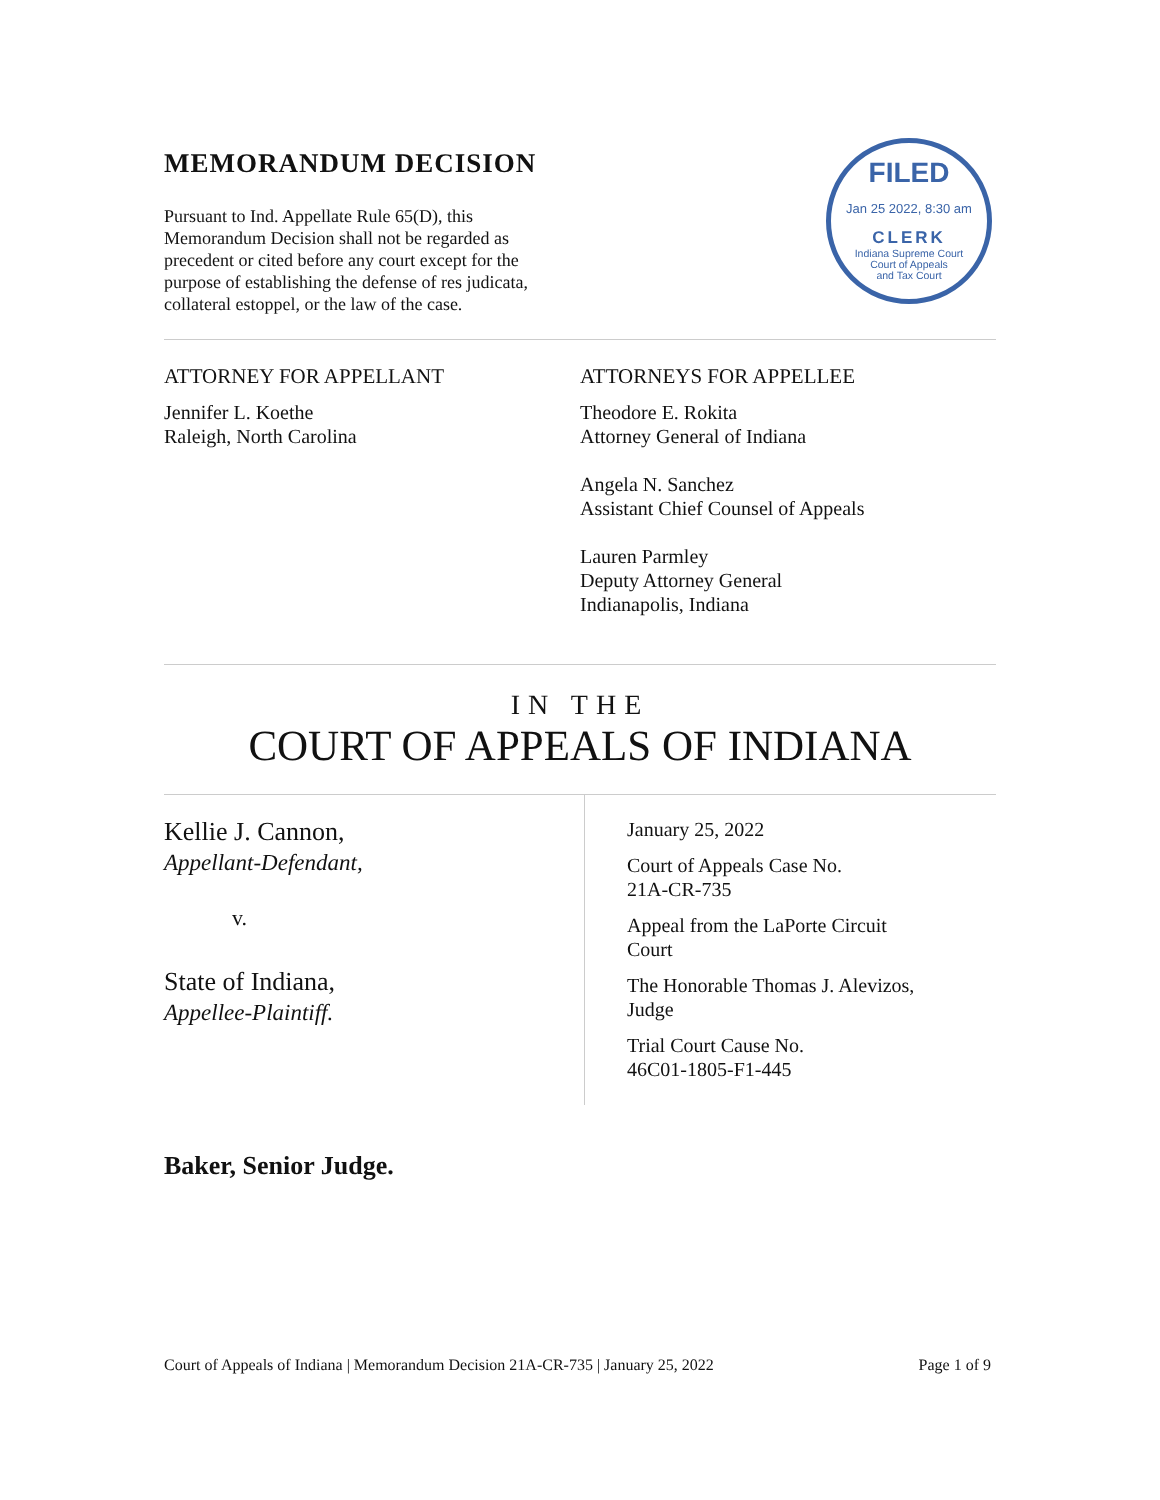MEMORANDUM DECISION
Pursuant to Ind. Appellate Rule 65(D), this Memorandum Decision shall not be regarded as precedent or cited before any court except for the purpose of establishing the defense of res judicata, collateral estoppel, or the law of the case.
FILED
Jan 25 2022, 8:30 am
CLERK
Indiana Supreme Court
Court of Appeals
and Tax Court
ATTORNEY FOR APPELLANT
Jennifer L. Koethe
Raleigh, North Carolina
ATTORNEYS FOR APPELLEE
Theodore E. Rokita
Attorney General of Indiana
Angela N. Sanchez
Assistant Chief Counsel of Appeals
Lauren Parmley
Deputy Attorney General
Indianapolis, Indiana
IN THE
COURT OF APPEALS OF INDIANA
Kellie J. Cannon,
Appellant-Defendant,
v.
State of Indiana,
Appellee-Plaintiff.
January 25, 2022
Court of Appeals Case No.
21A-CR-735
Appeal from the LaPorte Circuit
Court
The Honorable Thomas J. Alevizos,
Judge
Trial Court Cause No.
46C01-1805-F1-445
Baker, Senior Judge.
Court of Appeals of Indiana | Memorandum Decision 21A-CR-735 | January 25, 2022 Page 1 of 9